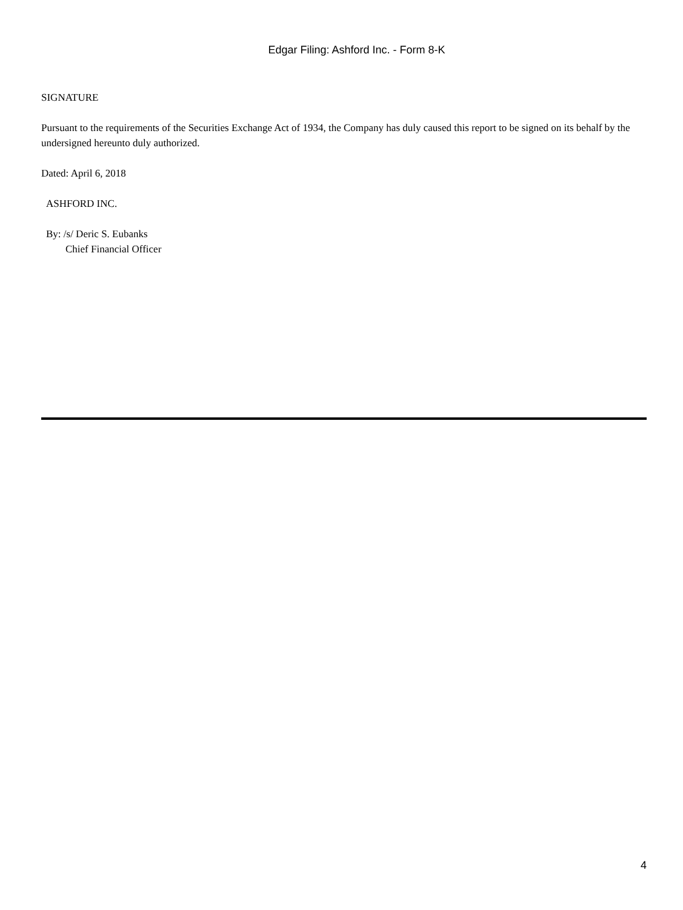Edgar Filing: Ashford Inc. - Form 8-K
SIGNATURE
Pursuant to the requirements of the Securities Exchange Act of 1934, the Company has duly caused this report to be signed on its behalf by the undersigned hereunto duly authorized.
Dated: April 6, 2018
ASHFORD INC.
By: /s/ Deric S. Eubanks
Chief Financial Officer
4